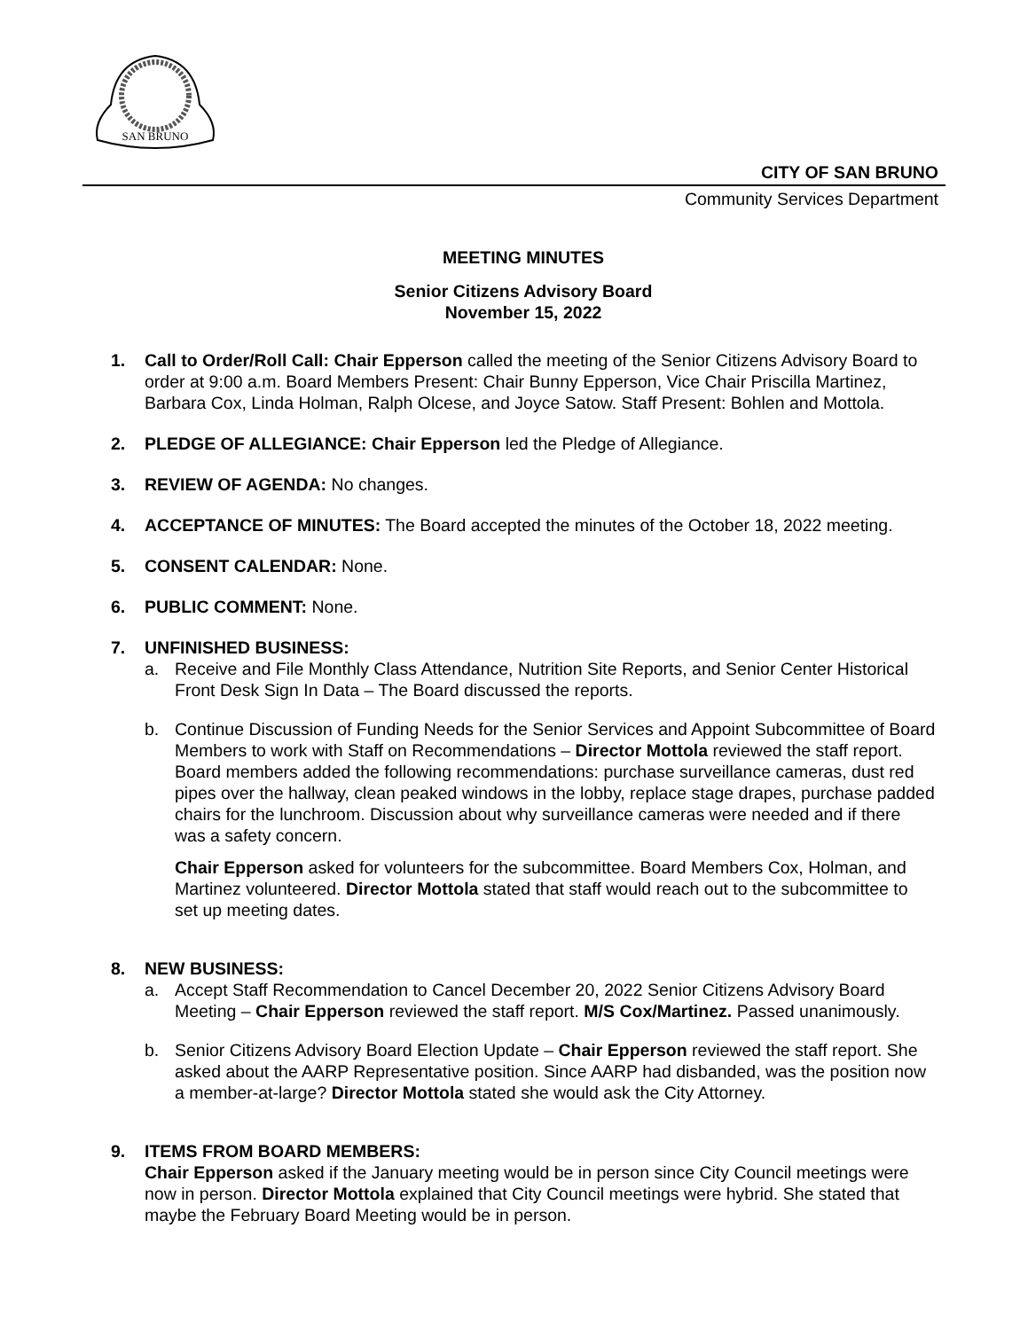SAN BRUNO
CITY OF SAN BRUNO
Community Services Department
MEETING MINUTES
Senior Citizens Advisory Board
November 15, 2022
1. Call to Order/Roll Call: Chair Epperson called the meeting of the Senior Citizens Advisory Board to order at 9:00 a.m. Board Members Present: Chair Bunny Epperson, Vice Chair Priscilla Martinez, Barbara Cox, Linda Holman, Ralph Olcese, and Joyce Satow. Staff Present: Bohlen and Mottola.
2. PLEDGE OF ALLEGIANCE: Chair Epperson led the Pledge of Allegiance.
3. REVIEW OF AGENDA: No changes.
4. ACCEPTANCE OF MINUTES: The Board accepted the minutes of the October 18, 2022 meeting.
5. CONSENT CALENDAR: None.
6. PUBLIC COMMENT: None.
7. UNFINISHED BUSINESS:
a. Receive and File Monthly Class Attendance, Nutrition Site Reports, and Senior Center Historical Front Desk Sign In Data – The Board discussed the reports.
b. Continue Discussion of Funding Needs for the Senior Services and Appoint Subcommittee of Board Members to work with Staff on Recommendations – Director Mottola reviewed the staff report. Board members added the following recommendations: purchase surveillance cameras, dust red pipes over the hallway, clean peaked windows in the lobby, replace stage drapes, purchase padded chairs for the lunchroom. Discussion about why surveillance cameras were needed and if there was a safety concern.
Chair Epperson asked for volunteers for the subcommittee. Board Members Cox, Holman, and Martinez volunteered. Director Mottola stated that staff would reach out to the subcommittee to set up meeting dates.
8. NEW BUSINESS:
a. Accept Staff Recommendation to Cancel December 20, 2022 Senior Citizens Advisory Board Meeting – Chair Epperson reviewed the staff report. M/S Cox/Martinez. Passed unanimously.
b. Senior Citizens Advisory Board Election Update – Chair Epperson reviewed the staff report. She asked about the AARP Representative position. Since AARP had disbanded, was the position now a member-at-large? Director Mottola stated she would ask the City Attorney.
9. ITEMS FROM BOARD MEMBERS:
Chair Epperson asked if the January meeting would be in person since City Council meetings were now in person. Director Mottola explained that City Council meetings were hybrid. She stated that maybe the February Board Meeting would be in person.